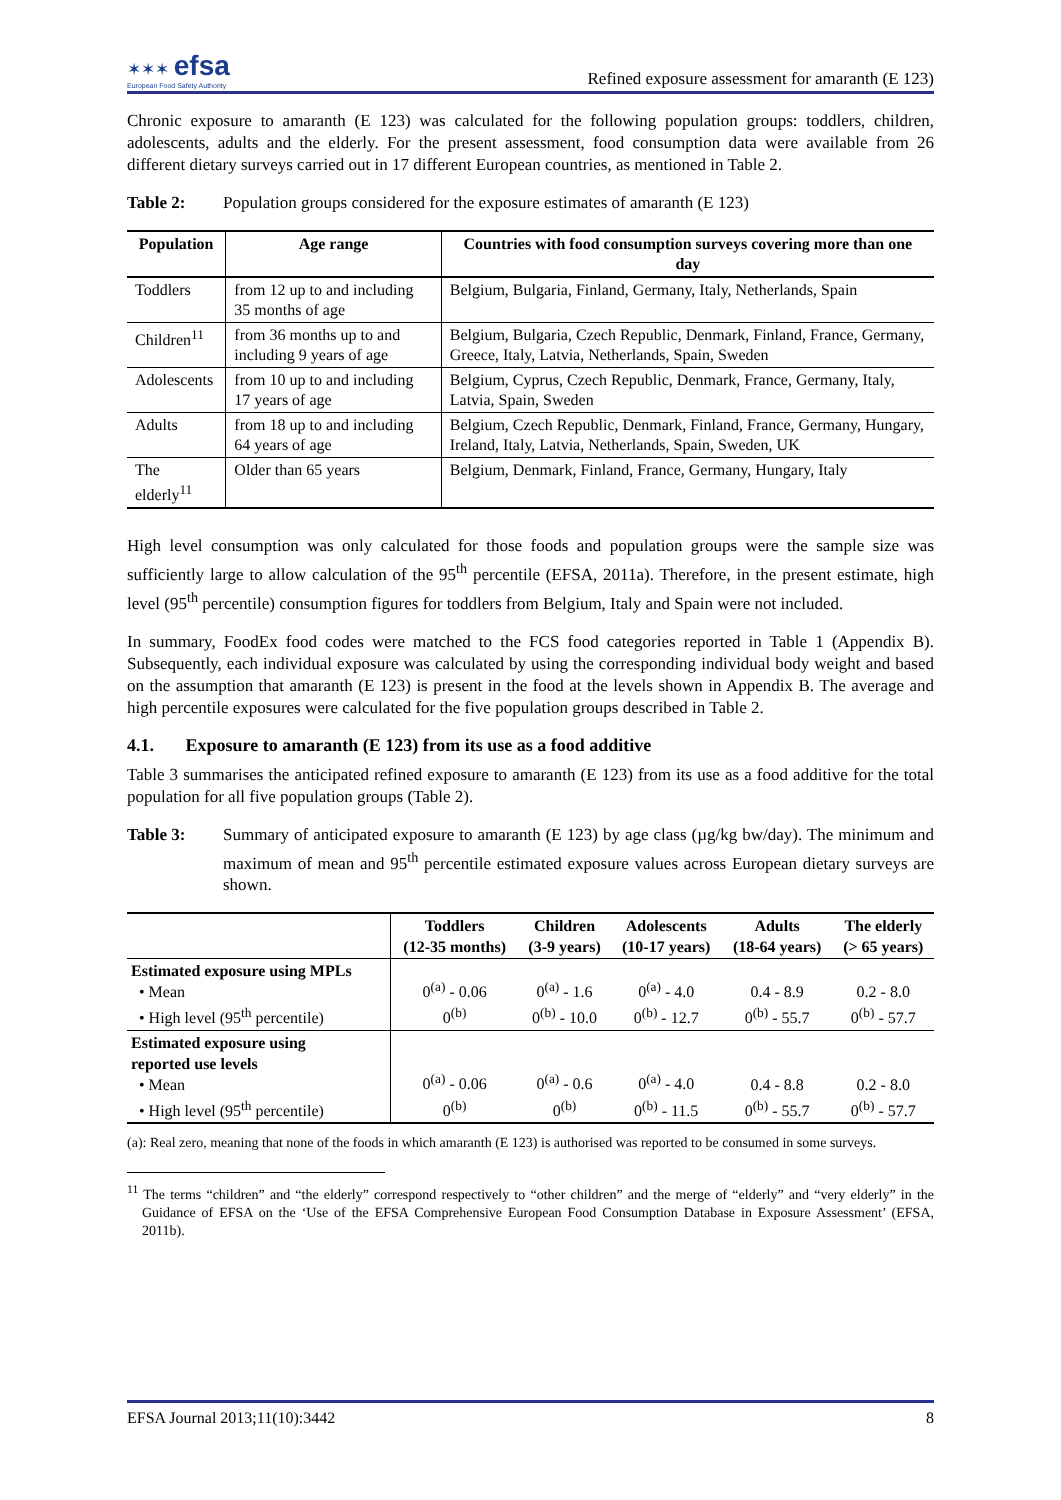✶✶✶ efsa
European Food Safety Authority
Refined exposure assessment for amaranth (E 123)
Chronic exposure to amaranth (E 123) was calculated for the following population groups: toddlers, children, adolescents, adults and the elderly. For the present assessment, food consumption data were available from 26 different dietary surveys carried out in 17 different European countries, as mentioned in Table 2.
Table 2: Population groups considered for the exposure estimates of amaranth (E 123)
| Population | Age range | Countries with food consumption surveys covering more than one day |
| --- | --- | --- |
| Toddlers | from 12 up to and including 35 months of age | Belgium, Bulgaria, Finland, Germany, Italy, Netherlands, Spain |
| Children<sup>11</sup> | from 36 months up to and including 9 years of age | Belgium, Bulgaria, Czech Republic, Denmark, Finland, France, Germany, Greece, Italy, Latvia, Netherlands, Spain, Sweden |
| Adolescents | from 10 up to and including 17 years of age | Belgium, Cyprus, Czech Republic, Denmark, France, Germany, Italy, Latvia, Spain, Sweden |
| Adults | from 18 up to and including 64 years of age | Belgium, Czech Republic, Denmark, Finland, France, Germany, Hungary, Ireland, Italy, Latvia, Netherlands, Spain, Sweden, UK |
| The elderly<sup>11</sup> | Older than 65 years | Belgium, Denmark, Finland, France, Germany, Hungary, Italy |
High level consumption was only calculated for those foods and population groups were the sample size was sufficiently large to allow calculation of the 95<sup>th</sup> percentile (EFSA, 2011a). Therefore, in the present estimate, high level (95<sup>th</sup> percentile) consumption figures for toddlers from Belgium, Italy and Spain were not included.
In summary, FoodEx food codes were matched to the FCS food categories reported in Table 1 (Appendix B). Subsequently, each individual exposure was calculated by using the corresponding individual body weight and based on the assumption that amaranth (E 123) is present in the food at the levels shown in Appendix B. The average and high percentile exposures were calculated for the five population groups described in Table 2.
4.1. Exposure to amaranth (E 123) from its use as a food additive
Table 3 summarises the anticipated refined exposure to amaranth (E 123) from its use as a food additive for the total population for all five population groups (Table 2).
Table 3: Summary of anticipated exposure to amaranth (E 123) by age class (µg/kg bw/day). The minimum and maximum of mean and 95<sup>th</sup> percentile estimated exposure values across European dietary surveys are shown.
| | Toddlers (12-35 months) | Children (3-9 years) | Adolescents (10-17 years) | Adults (18-64 years) | The elderly (> 65 years) |
| --- | --- | --- | --- | --- | --- |
| Estimated exposure using MPLs • Mean • High level (95<sup>th</sup> percentile) | 0<sup>(a)</sup> - 0.06 0<sup>(b)</sup> | 0<sup>(a)</sup> - 1.6 0<sup>(b)</sup> - 10.0 | 0<sup>(a)</sup> - 4.0 0<sup>(b)</sup> - 12.7 | 0.4 - 8.9 0<sup>(b)</sup> - 55.7 | 0.2 - 8.0 0<sup>(b)</sup> - 57.7 |
| Estimated exposure using reported use levels • Mean • High level (95<sup>th</sup> percentile) | 0<sup>(a)</sup> - 0.06 0<sup>(b)</sup> | 0<sup>(a)</sup> - 0.6 0<sup>(b)</sup> | 0<sup>(a)</sup> - 4.0 0<sup>(b)</sup> - 11.5 | 0.4 - 8.8 0<sup>(b)</sup> - 55.7 | 0.2 - 8.0 0<sup>(b)</sup> - 57.7 |
(a): Real zero, meaning that none of the foods in which amaranth (E 123) is authorised was reported to be consumed in some surveys.
<sup>11</sup> The terms “children” and “the elderly” correspond respectively to “other children” and the merge of “elderly” and “very elderly” in the Guidance of EFSA on the ‘Use of the EFSA Comprehensive European Food Consumption Database in Exposure Assessment’ (EFSA, 2011b).
EFSA Journal 2013;11(10):3442 8